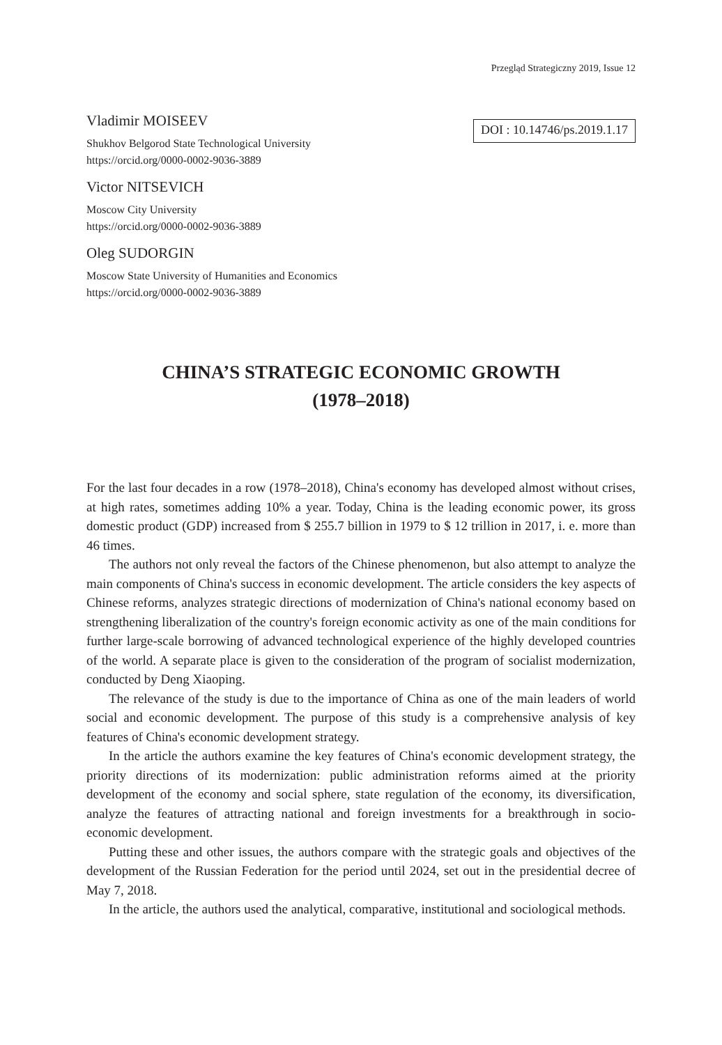Przegląd Strategiczny 2019, Issue 12
Vladimir MOISEEV
Shukhov Belgorod State Technological University
https://orcid.org/0000-0002-9036-3889
Victor NITSEVICH
Moscow City University
https://orcid.org/0000-0002-9036-3889
Oleg SUDORGIN
Moscow State University of Humanities and Economics
https://orcid.org/0000-0002-9036-3889
DOI : 10.14746/ps.2019.1.17
CHINA’S STRATEGIC ECONOMIC GROWTH
(1978–2018)
For the last four decades in a row (1978–2018), China's economy has developed almost without crises, at high rates, sometimes adding 10% a year. Today, China is the leading economic power, its gross domestic product (GDP) increased from $ 255.7 billion in 1979 to $ 12 trillion in 2017, i. e. more than 46 times.
The authors not only reveal the factors of the Chinese phenomenon, but also attempt to analyze the main components of China's success in economic development. The article considers the key aspects of Chinese reforms, analyzes strategic directions of modernization of China's national economy based on strengthening liberalization of the country's foreign economic activity as one of the main conditions for further large-scale borrowing of advanced technological experience of the highly developed countries of the world. A separate place is given to the consideration of the program of socialist modernization, conducted by Deng Xiaoping.
The relevance of the study is due to the importance of China as one of the main leaders of world social and economic development. The purpose of this study is a comprehensive analysis of key features of China's economic development strategy.
In the article the authors examine the key features of China's economic development strategy, the priority directions of its modernization: public administration reforms aimed at the priority development of the economy and social sphere, state regulation of the economy, its diversification, analyze the features of attracting national and foreign investments for a breakthrough in socio-economic development.
Putting these and other issues, the authors compare with the strategic goals and objectives of the development of the Russian Federation for the period until 2024, set out in the presidential decree of May 7, 2018.
In the article, the authors used the analytical, comparative, institutional and sociological methods.